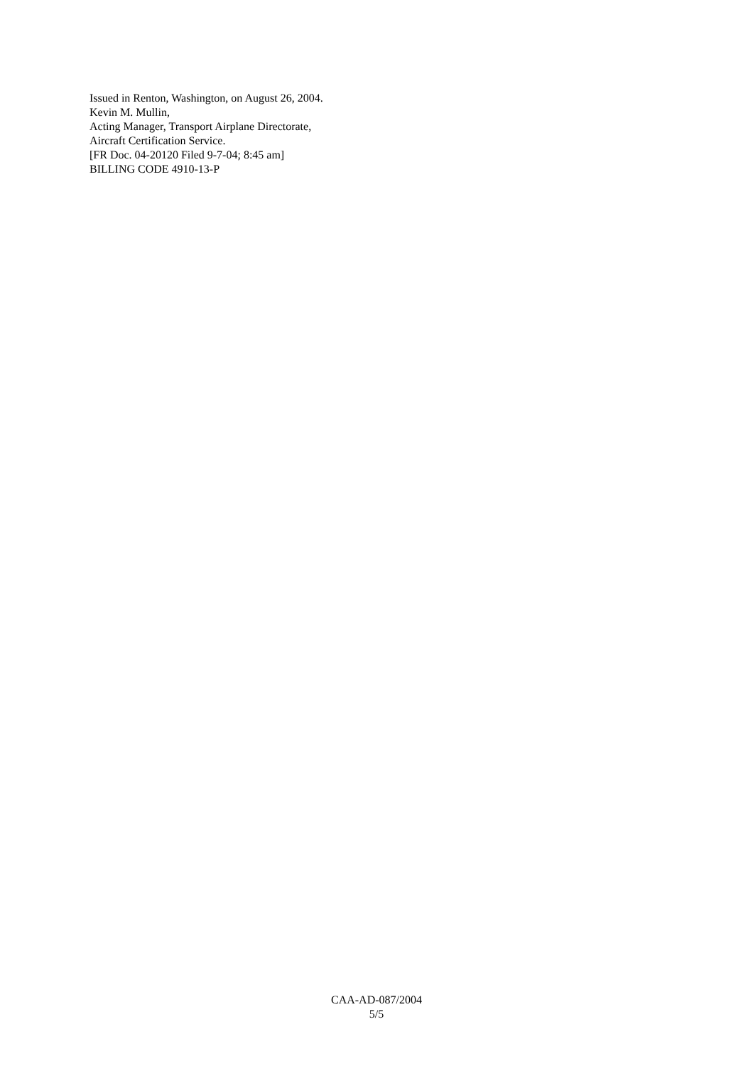Issued in Renton, Washington, on August 26, 2004.
Kevin M. Mullin,
Acting Manager, Transport Airplane Directorate,
Aircraft Certification Service.
[FR Doc. 04-20120 Filed 9-7-04; 8:45 am]
BILLING CODE 4910-13-P
CAA-AD-087/2004
5/5